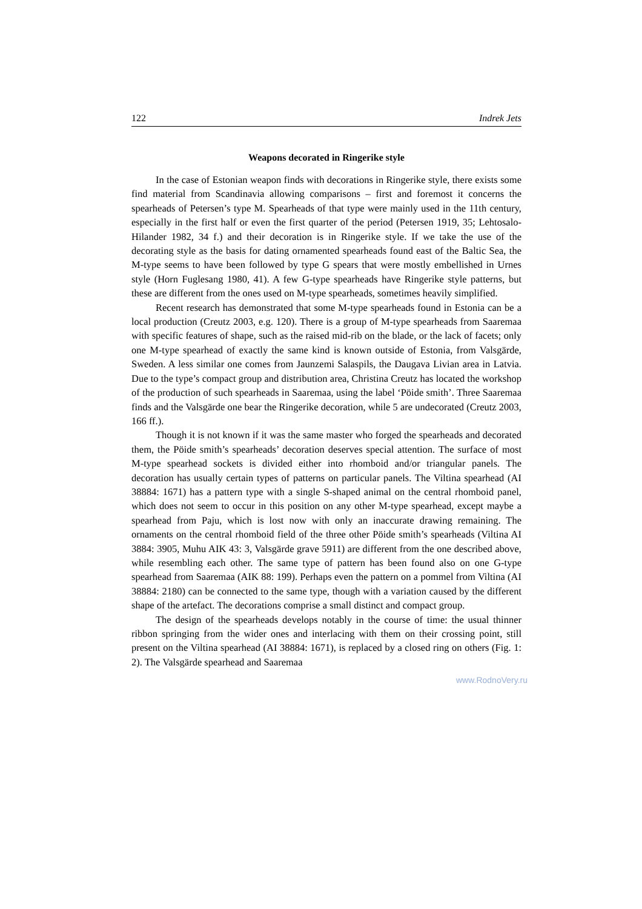122 Indrek Jets
Weapons decorated in Ringerike style
In the case of Estonian weapon finds with decorations in Ringerike style, there exists some find material from Scandinavia allowing comparisons – first and foremost it concerns the spearheads of Petersen’s type M. Spearheads of that type were mainly used in the 11th century, especially in the first half or even the first quarter of the period (Petersen 1919, 35; Lehtosalo-Hilander 1982, 34 f.) and their decoration is in Ringerike style. If we take the use of the decorating style as the basis for dating ornamented spearheads found east of the Baltic Sea, the M-type seems to have been followed by type G spears that were mostly embellished in Urnes style (Horn Fuglesang 1980, 41). A few G-type spearheads have Ringerike style patterns, but these are different from the ones used on M-type spearheads, sometimes heavily simplified.
Recent research has demonstrated that some M-type spearheads found in Estonia can be a local production (Creutz 2003, e.g. 120). There is a group of M-type spearheads from Saaremaa with specific features of shape, such as the raised mid-rib on the blade, or the lack of facets; only one M-type spearhead of exactly the same kind is known outside of Estonia, from Valsgärde, Sweden. A less similar one comes from Jaunzemi Salaspils, the Daugava Livian area in Latvia. Due to the type’s compact group and distribution area, Christina Creutz has located the workshop of the production of such spearheads in Saaremaa, using the label ‘Pöide smith’. Three Saaremaa finds and the Valsgärde one bear the Ringerike decoration, while 5 are undecorated (Creutz 2003, 166 ff.).
Though it is not known if it was the same master who forged the spearheads and decorated them, the Pöide smith’s spearheads’ decoration deserves special attention. The surface of most M-type spearhead sockets is divided either into rhomboid and/or triangular panels. The decoration has usually certain types of patterns on particular panels. The Viltina spearhead (AI 38884: 1671) has a pattern type with a single S-shaped animal on the central rhomboid panel, which does not seem to occur in this position on any other M-type spearhead, except maybe a spearhead from Paju, which is lost now with only an inaccurate drawing remaining. The ornaments on the central rhomboid field of the three other Pöide smith’s spearheads (Viltina AI 3884: 3905, Muhu AIK 43: 3, Valsgärde grave 5911) are different from the one described above, while resembling each other. The same type of pattern has been found also on one G-type spearhead from Saaremaa (AIK 88: 199). Perhaps even the pattern on a pommel from Viltina (AI 38884: 2180) can be connected to the same type, though with a variation caused by the different shape of the artefact. The decorations comprise a small distinct and compact group.
The design of the spearheads develops notably in the course of time: the usual thinner ribbon springing from the wider ones and interlacing with them on their crossing point, still present on the Viltina spearhead (AI 38884: 1671), is replaced by a closed ring on others (Fig. 1: 2). The Valsgärde spearhead and Saaremaa
www.RodnoVery.ru